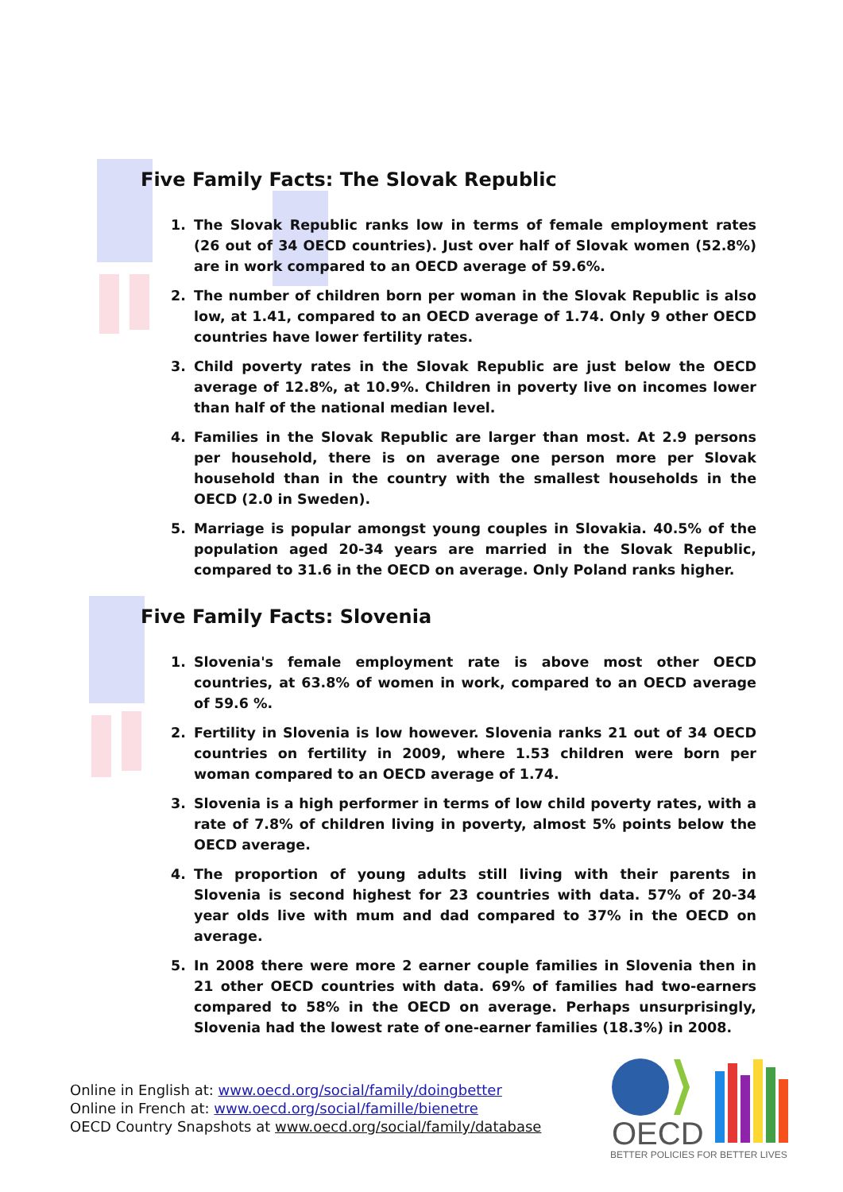Five Family Facts: The Slovak Republic
1. The Slovak Republic ranks low in terms of female employment rates (26 out of 34 OECD countries). Just over half of Slovak women (52.8%) are in work compared to an OECD average of 59.6%.
2. The number of children born per woman in the Slovak Republic is also low, at 1.41, compared to an OECD average of 1.74. Only 9 other OECD countries have lower fertility rates.
3. Child poverty rates in the Slovak Republic are just below the OECD average of 12.8%, at 10.9%. Children in poverty live on incomes lower than half of the national median level.
4. Families in the Slovak Republic are larger than most. At 2.9 persons per household, there is on average one person more per Slovak household than in the country with the smallest households in the OECD (2.0 in Sweden).
5. Marriage is popular amongst young couples in Slovakia. 40.5% of the population aged 20-34 years are married in the Slovak Republic, compared to 31.6 in the OECD on average. Only Poland ranks higher.
Five Family Facts: Slovenia
1. Slovenia's female employment rate is above most other OECD countries, at 63.8% of women in work, compared to an OECD average of 59.6 %.
2. Fertility in Slovenia is low however. Slovenia ranks 21 out of 34 OECD countries on fertility in 2009, where 1.53 children were born per woman compared to an OECD average of 1.74.
3. Slovenia is a high performer in terms of low child poverty rates, with a rate of 7.8% of children living in poverty, almost 5% points below the OECD average.
4. The proportion of young adults still living with their parents in Slovenia is second highest for 23 countries with data. 57% of 20-34 year olds live with mum and dad compared to 37% in the OECD on average.
5. In 2008 there were more 2 earner couple families in Slovenia then in 21 other OECD countries with data. 69% of families had two-earners compared to 58% in the OECD on average. Perhaps unsurprisingly, Slovenia had the lowest rate of one-earner families (18.3%) in 2008.
Online in English at: www.oecd.org/social/family/doingbetter
Online in French at: www.oecd.org/social/famille/bienetre
OECD Country Snapshots at www.oecd.org/social/family/database
OECD
BETTER POLICIES FOR BETTER LIVES